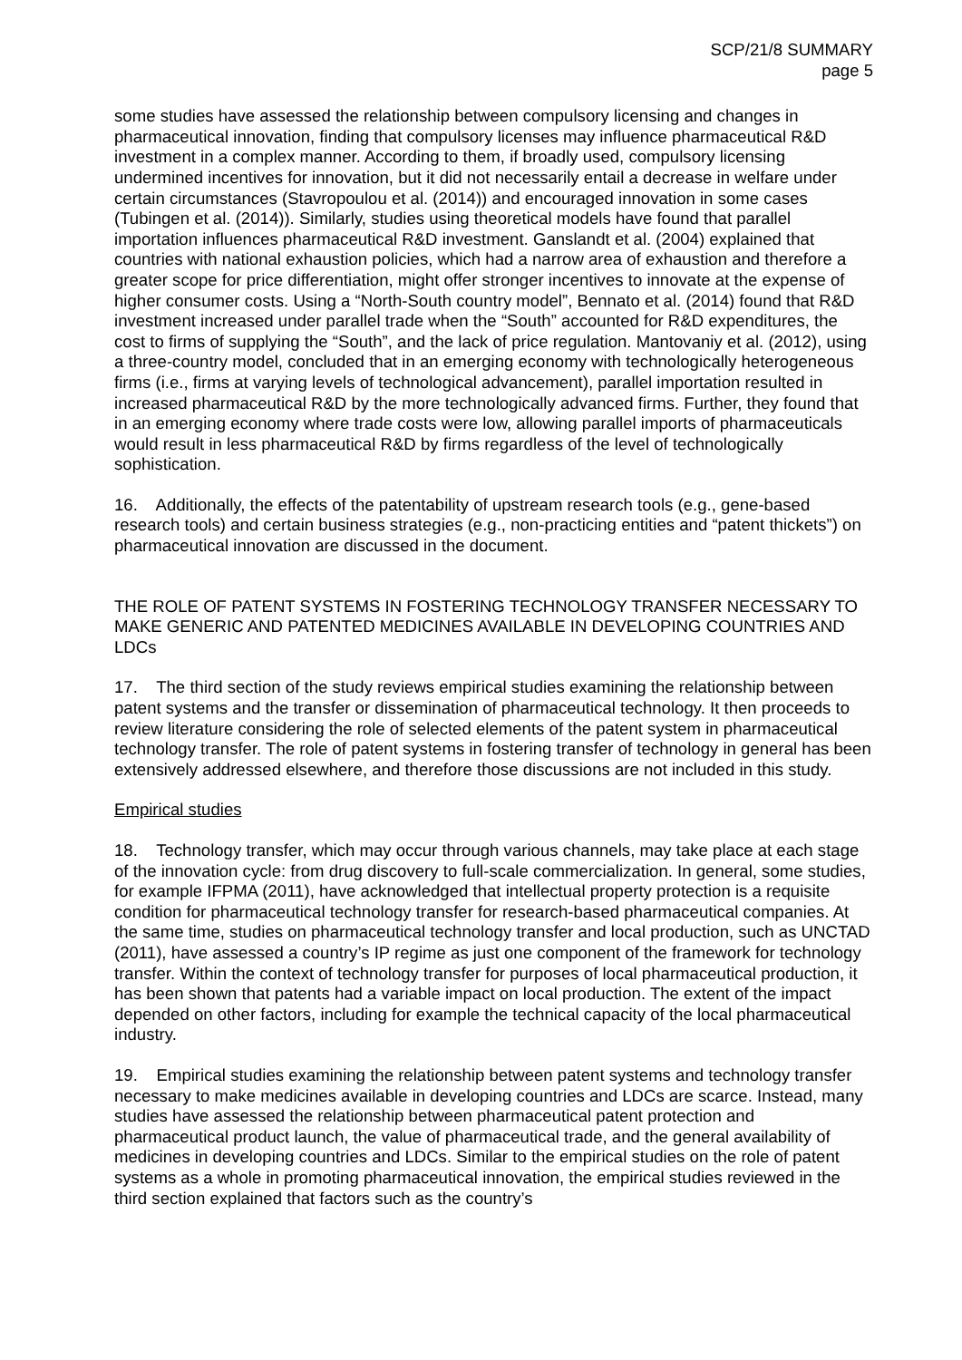SCP/21/8 SUMMARY
page 5
some studies have assessed the relationship between compulsory licensing and changes in pharmaceutical innovation, finding that compulsory licenses may influence pharmaceutical R&D investment in a complex manner. According to them, if broadly used, compulsory licensing undermined incentives for innovation, but it did not necessarily entail a decrease in welfare under certain circumstances (Stavropoulou et al. (2014)) and encouraged innovation in some cases (Tubingen et al. (2014)). Similarly, studies using theoretical models have found that parallel importation influences pharmaceutical R&D investment. Ganslandt et al. (2004) explained that countries with national exhaustion policies, which had a narrow area of exhaustion and therefore a greater scope for price differentiation, might offer stronger incentives to innovate at the expense of higher consumer costs. Using a “North-South country model”, Bennato et al. (2014) found that R&D investment increased under parallel trade when the “South” accounted for R&D expenditures, the cost to firms of supplying the “South”, and the lack of price regulation. Mantovaniy et al. (2012), using a three-country model, concluded that in an emerging economy with technologically heterogeneous firms (i.e., firms at varying levels of technological advancement), parallel importation resulted in increased pharmaceutical R&D by the more technologically advanced firms. Further, they found that in an emerging economy where trade costs were low, allowing parallel imports of pharmaceuticals would result in less pharmaceutical R&D by firms regardless of the level of technologically sophistication.
16. Additionally, the effects of the patentability of upstream research tools (e.g., gene-based research tools) and certain business strategies (e.g., non-practicing entities and “patent thickets”) on pharmaceutical innovation are discussed in the document.
THE ROLE OF PATENT SYSTEMS IN FOSTERING TECHNOLOGY TRANSFER NECESSARY TO MAKE GENERIC AND PATENTED MEDICINES AVAILABLE IN DEVELOPING COUNTRIES AND LDCs
17. The third section of the study reviews empirical studies examining the relationship between patent systems and the transfer or dissemination of pharmaceutical technology. It then proceeds to review literature considering the role of selected elements of the patent system in pharmaceutical technology transfer. The role of patent systems in fostering transfer of technology in general has been extensively addressed elsewhere, and therefore those discussions are not included in this study.
Empirical studies
18. Technology transfer, which may occur through various channels, may take place at each stage of the innovation cycle: from drug discovery to full-scale commercialization. In general, some studies, for example IFPMA (2011), have acknowledged that intellectual property protection is a requisite condition for pharmaceutical technology transfer for research-based pharmaceutical companies. At the same time, studies on pharmaceutical technology transfer and local production, such as UNCTAD (2011), have assessed a country’s IP regime as just one component of the framework for technology transfer. Within the context of technology transfer for purposes of local pharmaceutical production, it has been shown that patents had a variable impact on local production. The extent of the impact depended on other factors, including for example the technical capacity of the local pharmaceutical industry.
19. Empirical studies examining the relationship between patent systems and technology transfer necessary to make medicines available in developing countries and LDCs are scarce. Instead, many studies have assessed the relationship between pharmaceutical patent protection and pharmaceutical product launch, the value of pharmaceutical trade, and the general availability of medicines in developing countries and LDCs. Similar to the empirical studies on the role of patent systems as a whole in promoting pharmaceutical innovation, the empirical studies reviewed in the third section explained that factors such as the country’s